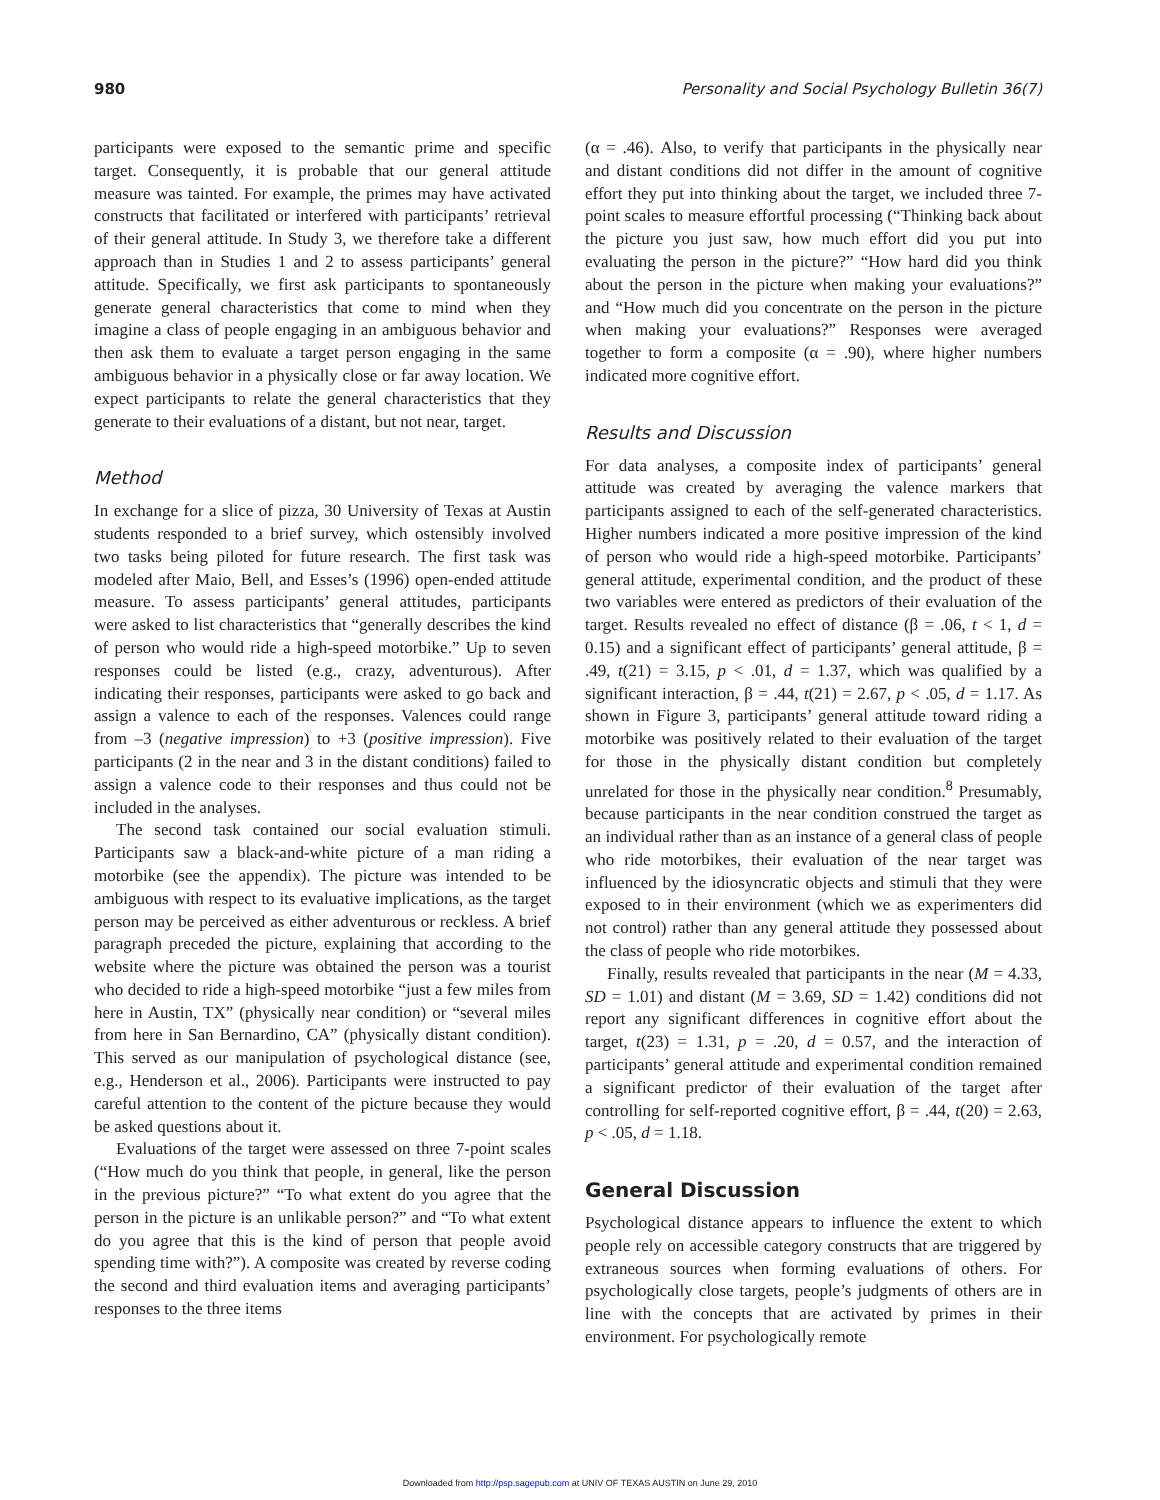980 Personality and Social Psychology Bulletin 36(7)
participants were exposed to the semantic prime and specific target. Consequently, it is probable that our general attitude measure was tainted. For example, the primes may have activated constructs that facilitated or interfered with participants’ retrieval of their general attitude. In Study 3, we therefore take a different approach than in Studies 1 and 2 to assess participants’ general attitude. Specifically, we first ask participants to spontaneously generate general characteristics that come to mind when they imagine a class of people engaging in an ambiguous behavior and then ask them to evaluate a target person engaging in the same ambiguous behavior in a physically close or far away location. We expect participants to relate the general characteristics that they generate to their evaluations of a distant, but not near, target.
Method
In exchange for a slice of pizza, 30 University of Texas at Austin students responded to a brief survey, which ostensibly involved two tasks being piloted for future research. The first task was modeled after Maio, Bell, and Esses’s (1996) open-ended attitude measure. To assess participants’ general attitudes, participants were asked to list characteristics that “generally describes the kind of person who would ride a high-speed motorbike.” Up to seven responses could be listed (e.g., crazy, adventurous). After indicating their responses, participants were asked to go back and assign a valence to each of the responses. Valences could range from –3 (negative impression) to +3 (positive impression). Five participants (2 in the near and 3 in the distant conditions) failed to assign a valence code to their responses and thus could not be included in the analyses.
The second task contained our social evaluation stimuli. Participants saw a black-and-white picture of a man riding a motorbike (see the appendix). The picture was intended to be ambiguous with respect to its evaluative implications, as the target person may be perceived as either adventurous or reckless. A brief paragraph preceded the picture, explaining that according to the website where the picture was obtained the person was a tourist who decided to ride a high-speed motorbike “just a few miles from here in Austin, TX” (physically near condition) or “several miles from here in San Bernardino, CA” (physically distant condition). This served as our manipulation of psychological distance (see, e.g., Henderson et al., 2006). Participants were instructed to pay careful attention to the content of the picture because they would be asked questions about it.
Evaluations of the target were assessed on three 7-point scales (“How much do you think that people, in general, like the person in the previous picture?” “To what extent do you agree that the person in the picture is an unlikable person?” and “To what extent do you agree that this is the kind of person that people avoid spending time with?”). A composite was created by reverse coding the second and third evaluation items and averaging participants’ responses to the three items
(α = .46). Also, to verify that participants in the physically near and distant conditions did not differ in the amount of cognitive effort they put into thinking about the target, we included three 7-point scales to measure effortful processing (“Thinking back about the picture you just saw, how much effort did you put into evaluating the person in the picture?” “How hard did you think about the person in the picture when making your evaluations?” and “How much did you concentrate on the person in the picture when making your evaluations?” Responses were averaged together to form a composite (α = .90), where higher numbers indicated more cognitive effort.
Results and Discussion
For data analyses, a composite index of participants’ general attitude was created by averaging the valence markers that participants assigned to each of the self-generated characteristics. Higher numbers indicated a more positive impression of the kind of person who would ride a high-speed motorbike. Participants’ general attitude, experimental condition, and the product of these two variables were entered as predictors of their evaluation of the target. Results revealed no effect of distance (β = .06, t < 1, d = 0.15) and a significant effect of participants’ general attitude, β = .49, t(21) = 3.15, p < .01, d = 1.37, which was qualified by a significant interaction, β = .44, t(21) = 2.67, p < .05, d = 1.17. As shown in Figure 3, participants’ general attitude toward riding a motorbike was positively related to their evaluation of the target for those in the physically distant condition but completely unrelated for those in the physically near condition.<sup>8</sup> Presumably, because participants in the near condition construed the target as an individual rather than as an instance of a general class of people who ride motorbikes, their evaluation of the near target was influenced by the idiosyncratic objects and stimuli that they were exposed to in their environment (which we as experimenters did not control) rather than any general attitude they possessed about the class of people who ride motorbikes.
Finally, results revealed that participants in the near (M = 4.33, SD = 1.01) and distant (M = 3.69, SD = 1.42) conditions did not report any significant differences in cognitive effort about the target, t(23) = 1.31, p = .20, d = 0.57, and the interaction of participants’ general attitude and experimental condition remained a significant predictor of their evaluation of the target after controlling for self-reported cognitive effort, β = .44, t(20) = 2.63, p < .05, d = 1.18.
General Discussion
Psychological distance appears to influence the extent to which people rely on accessible category constructs that are triggered by extraneous sources when forming evaluations of others. For psychologically close targets, people’s judgments of others are in line with the concepts that are activated by primes in their environment. For psychologically remote
Downloaded from http://psp.sagepub.com at UNIV OF TEXAS AUSTIN on June 29, 2010